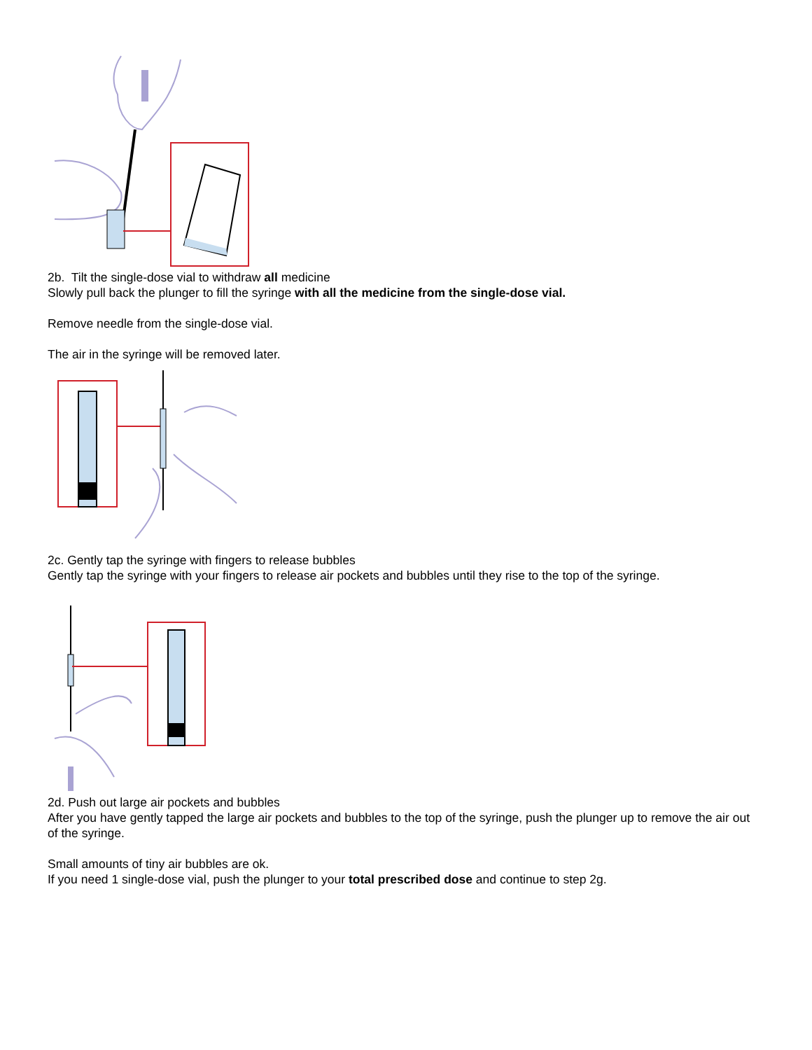2b. Tilt the single-dose vial to withdraw all medicine
Slowly pull back the plunger to fill the syringe with all the medicine from the single-dose vial.
Remove needle from the single-dose vial.
The air in the syringe will be removed later.
2c. Gently tap the syringe with fingers to release bubbles
Gently tap the syringe with your fingers to release air pockets and bubbles until they rise to the top of the syringe.
2d. Push out large air pockets and bubbles
After you have gently tapped the large air pockets and bubbles to the top of the syringe, push the plunger up to remove the air out of the syringe.
Small amounts of tiny air bubbles are ok.
If you need 1 single-dose vial, push the plunger to your total prescribed dose and continue to step 2g.